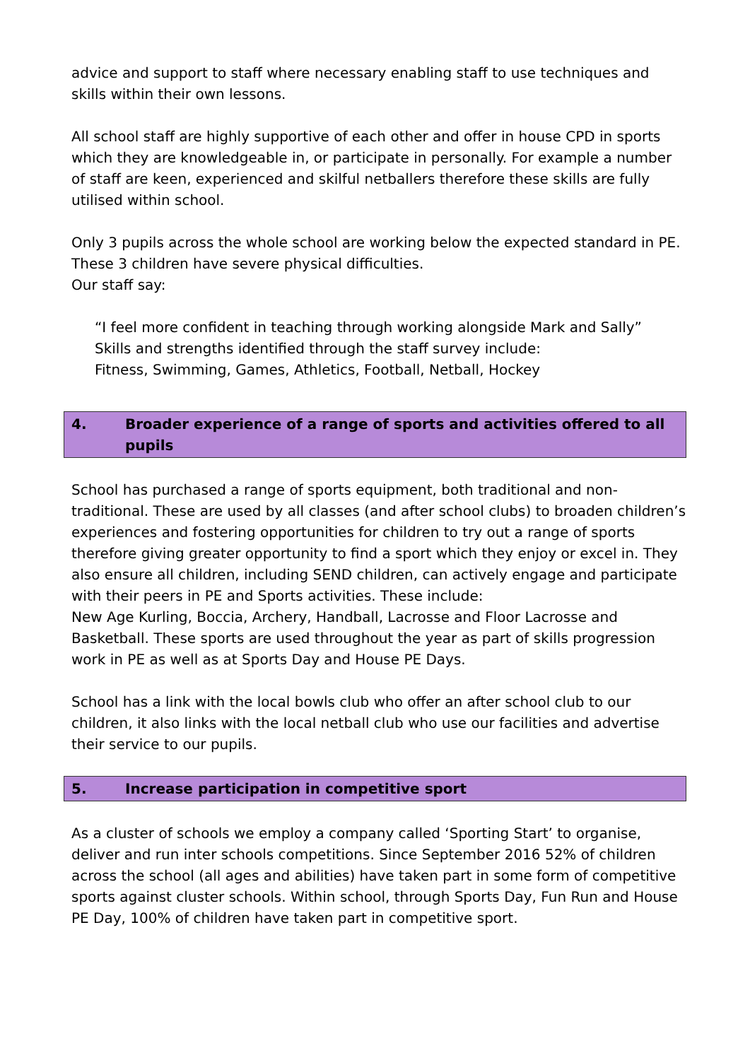advice and support to staff where necessary enabling staff to use techniques and skills within their own lessons.
All school staff are highly supportive of each other and offer in house CPD in sports which they are knowledgeable in, or participate in personally. For example a number of staff are keen, experienced and skilful netballers therefore these skills are fully utilised within school.
Only 3 pupils across the whole school are working below the expected standard in PE. These 3 children have severe physical difficulties.
Our staff say:
“I feel more confident in teaching through working alongside Mark and Sally”
Skills and strengths identified through the staff survey include:
Fitness, Swimming, Games, Athletics, Football, Netball, Hockey
4. Broader experience of a range of sports and activities offered to all pupils
School has purchased a range of sports equipment, both traditional and non-traditional. These are used by all classes (and after school clubs) to broaden children’s experiences and fostering opportunities for children to try out a range of sports therefore giving greater opportunity to find a sport which they enjoy or excel in. They also ensure all children, including SEND children, can actively engage and participate with their peers in PE and Sports activities. These include:
New Age Kurling, Boccia, Archery, Handball, Lacrosse and Floor Lacrosse and Basketball. These sports are used throughout the year as part of skills progression work in PE as well as at Sports Day and House PE Days.
School has a link with the local bowls club who offer an after school club to our children, it also links with the local netball club who use our facilities and advertise their service to our pupils.
5. Increase participation in competitive sport
As a cluster of schools we employ a company called ‘Sporting Start’ to organise, deliver and run inter schools competitions. Since September 2016 52% of children across the school (all ages and abilities) have taken part in some form of competitive sports against cluster schools. Within school, through Sports Day, Fun Run and House PE Day, 100% of children have taken part in competitive sport.